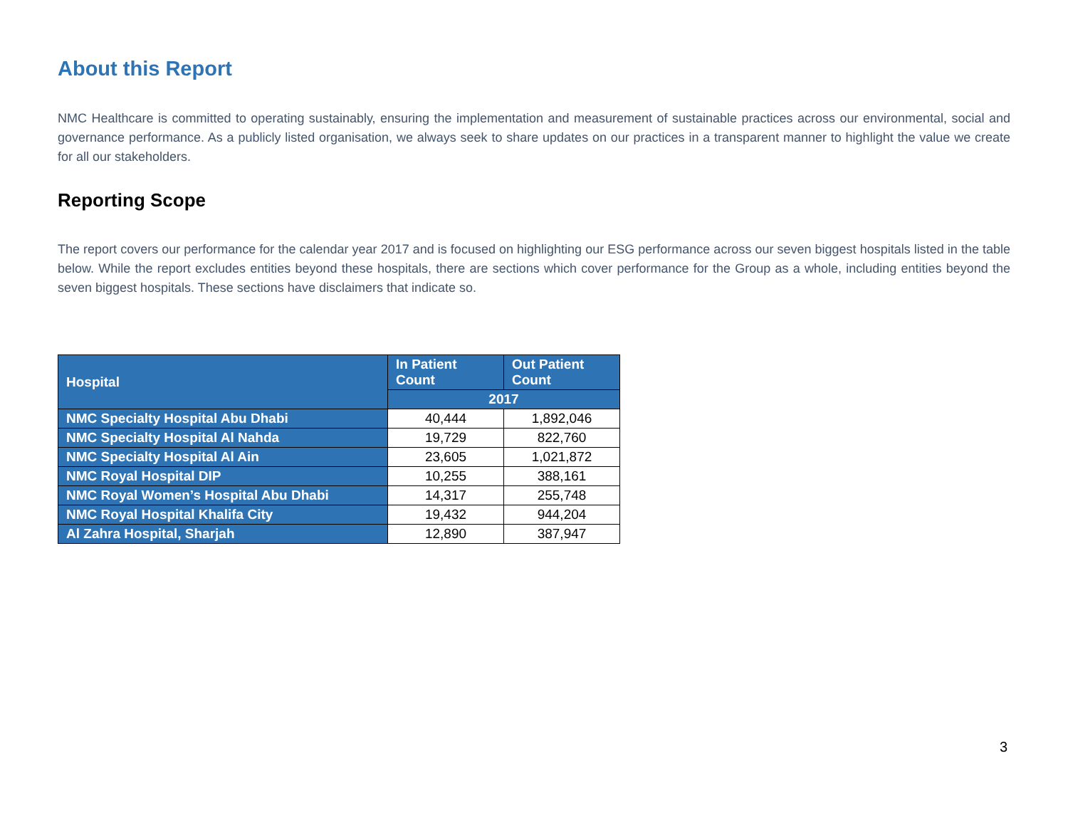About this Report
NMC Healthcare is committed to operating sustainably, ensuring the implementation and measurement of sustainable practices across our environmental, social and governance performance. As a publicly listed organisation, we always seek to share updates on our practices in a transparent manner to highlight the value we create for all our stakeholders.
Reporting Scope
The report covers our performance for the calendar year 2017 and is focused on highlighting our ESG performance across our seven biggest hospitals listed in the table below. While the report excludes entities beyond these hospitals, there are sections which cover performance for the Group as a whole, including entities beyond the seven biggest hospitals. These sections have disclaimers that indicate so.
| Hospital | In Patient Count | Out Patient Count |
| --- | --- | --- |
| | 2017 | |
| NMC Specialty Hospital Abu Dhabi | 40,444 | 1,892,046 |
| NMC Specialty Hospital Al Nahda | 19,729 | 822,760 |
| NMC Specialty Hospital Al Ain | 23,605 | 1,021,872 |
| NMC Royal Hospital DIP | 10,255 | 388,161 |
| NMC Royal Women’s Hospital Abu Dhabi | 14,317 | 255,748 |
| NMC Royal Hospital Khalifa City | 19,432 | 944,204 |
| Al Zahra Hospital, Sharjah | 12,890 | 387,947 |
3